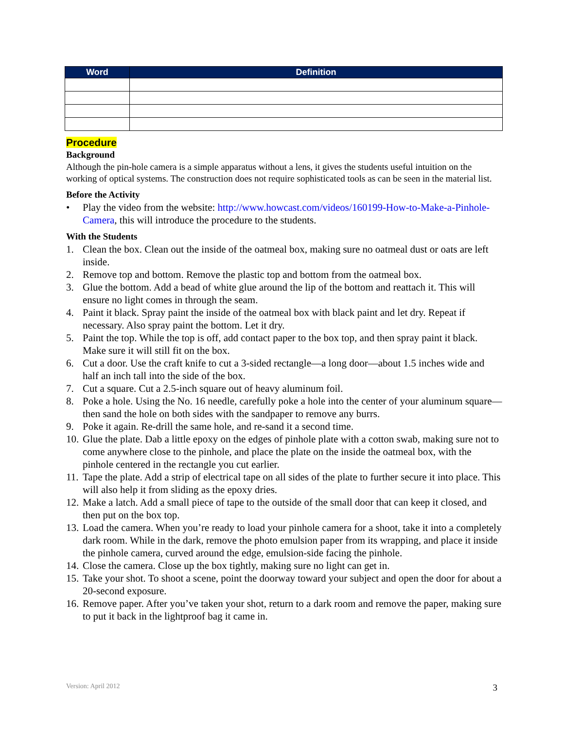| Word | Definition |
| --- | --- |
Procedure
Background
Although the pin-hole camera is a simple apparatus without a lens, it gives the students useful intuition on the working of optical systems. The construction does not require sophisticated tools as can be seen in the material list.
Before the Activity
• Play the video from the website: http://www.howcast.com/videos/160199-How-to-Make-a-Pinhole-Camera, this will introduce the procedure to the students.
With the Students
1. Clean the box. Clean out the inside of the oatmeal box, making sure no oatmeal dust or oats are left inside.
2. Remove top and bottom. Remove the plastic top and bottom from the oatmeal box.
3. Glue the bottom. Add a bead of white glue around the lip of the bottom and reattach it. This will ensure no light comes in through the seam.
4. Paint it black. Spray paint the inside of the oatmeal box with black paint and let dry. Repeat if necessary. Also spray paint the bottom. Let it dry.
5. Paint the top. While the top is off, add contact paper to the box top, and then spray paint it black. Make sure it will still fit on the box.
6. Cut a door. Use the craft knife to cut a 3-sided rectangle—a long door—about 1.5 inches wide and half an inch tall into the side of the box.
7. Cut a square. Cut a 2.5-inch square out of heavy aluminum foil.
8. Poke a hole. Using the No. 16 needle, carefully poke a hole into the center of your aluminum square—then sand the hole on both sides with the sandpaper to remove any burrs.
9. Poke it again. Re-drill the same hole, and re-sand it a second time.
10. Glue the plate. Dab a little epoxy on the edges of pinhole plate with a cotton swab, making sure not to come anywhere close to the pinhole, and place the plate on the inside the oatmeal box, with the pinhole centered in the rectangle you cut earlier.
11. Tape the plate. Add a strip of electrical tape on all sides of the plate to further secure it into place. This will also help it from sliding as the epoxy dries.
12. Make a latch. Add a small piece of tape to the outside of the small door that can keep it closed, and then put on the box top.
13. Load the camera. When you’re ready to load your pinhole camera for a shoot, take it into a completely dark room. While in the dark, remove the photo emulsion paper from its wrapping, and place it inside the pinhole camera, curved around the edge, emulsion-side facing the pinhole.
14. Close the camera. Close up the box tightly, making sure no light can get in.
15. Take your shot. To shoot a scene, point the doorway toward your subject and open the door for about a 20-second exposure.
16. Remove paper. After you’ve taken your shot, return to a dark room and remove the paper, making sure to put it back in the lightproof bag it came in.
Version: April 2012 3